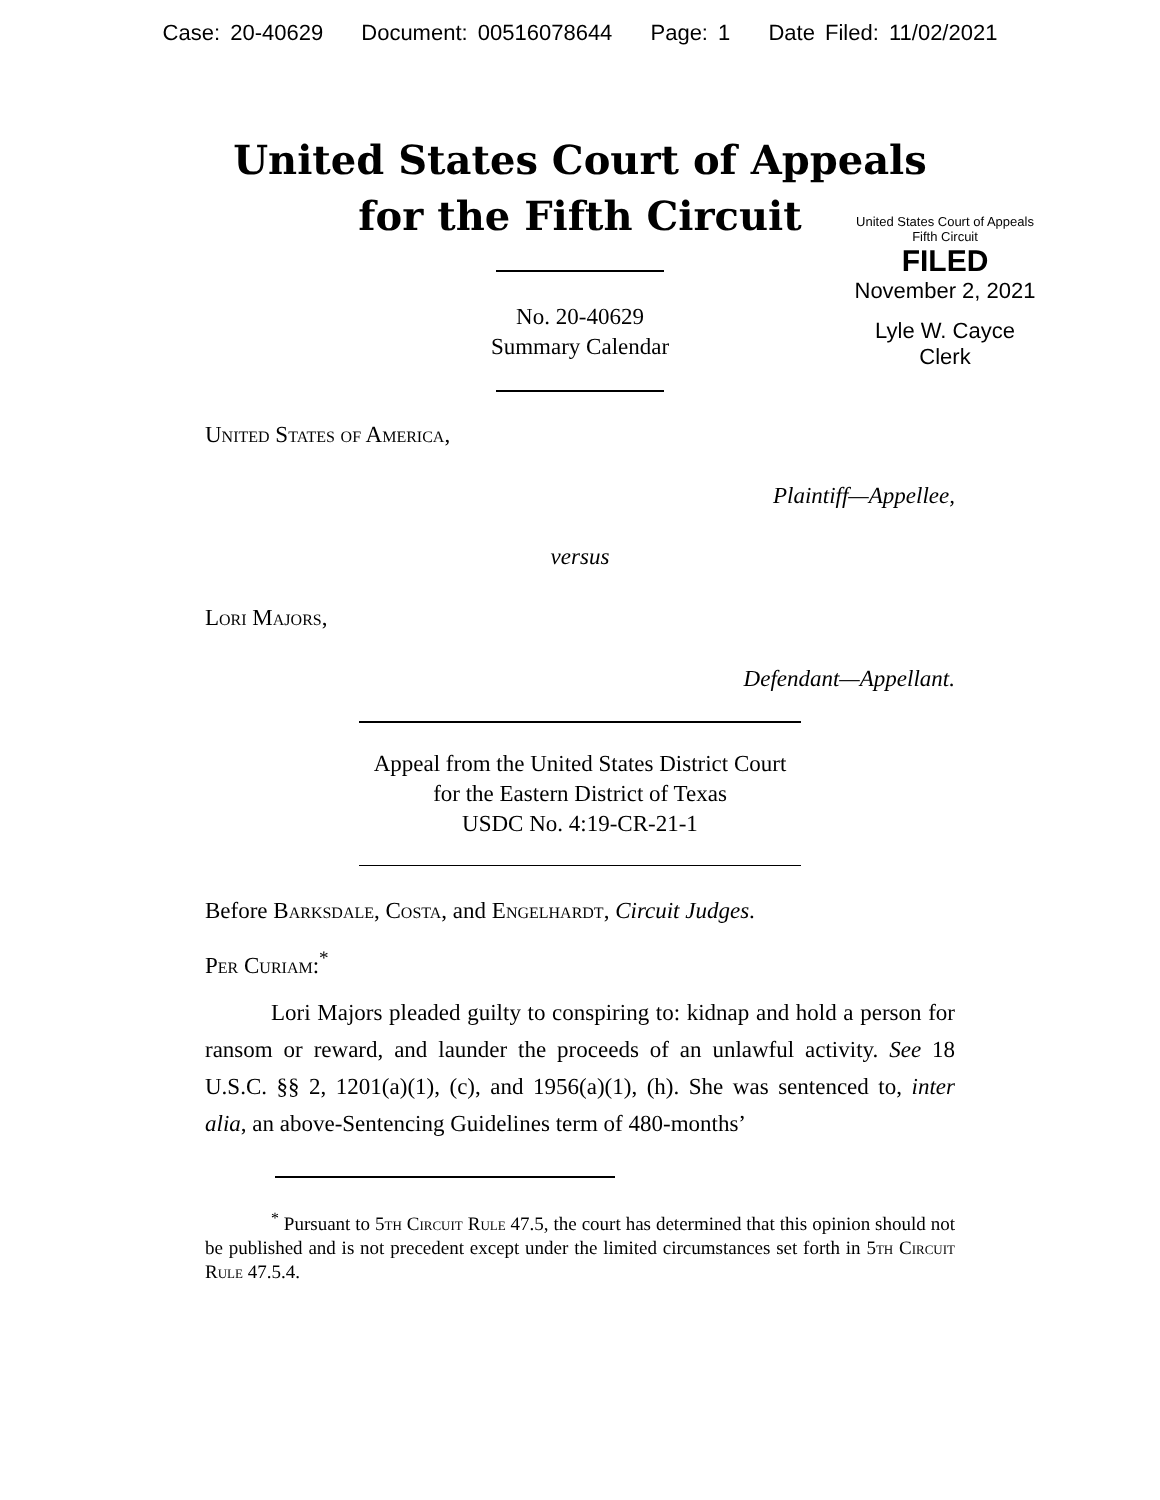Case: 20-40629 Document: 00516078644 Page: 1 Date Filed: 11/02/2021
United States Court of Appeals
for the Fifth Circuit
United States Court of Appeals
Fifth Circuit
FILED
November 2, 2021
Lyle W. Cayce
Clerk
No. 20-40629
Summary Calendar
United States of America,
Plaintiff—Appellee,
versus
Lori Majors,
Defendant—Appellant.
Appeal from the United States District Court
for the Eastern District of Texas
USDC No. 4:19-CR-21-1
Before Barksdale, Costa, and Engelhardt, Circuit Judges.
Per Curiam:<sup>*</sup>
Lori Majors pleaded guilty to conspiring to: kidnap and hold a person for ransom or reward, and launder the proceeds of an unlawful activity. See 18 U.S.C. §§ 2, 1201(a)(1), (c), and 1956(a)(1), (h). She was sentenced to, inter alia, an above-Sentencing Guidelines term of 480-months’
<sup>*</sup> Pursuant to 5th Circuit Rule 47.5, the court has determined that this opinion should not be published and is not precedent except under the limited circumstances set forth in 5th Circuit Rule 47.5.4.